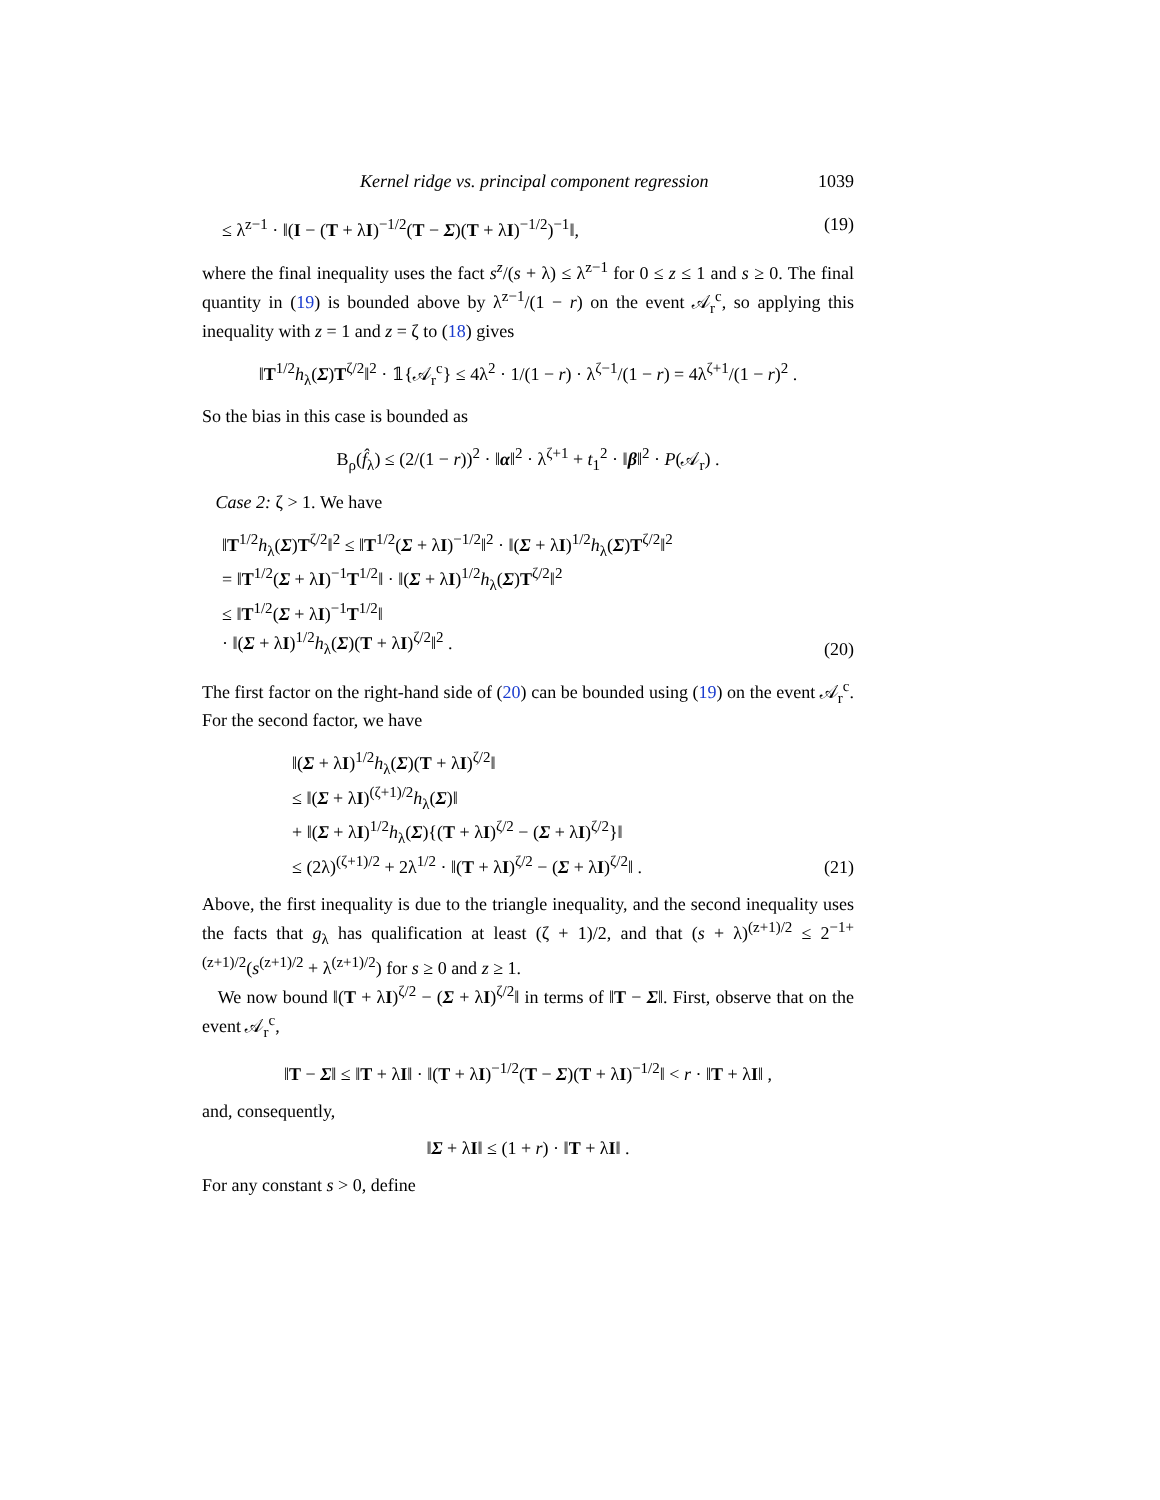Kernel ridge vs. principal component regression 1039
≤ λ<sup>z−1</sup> · ‖(I − (T + λI)<sup>−1/2</sup>(T − Σ)(T + λI)<sup>−1/2</sup>)<sup>−1</sup>‖, (19)
where the final inequality uses the fact s<sup>z</sup>/(s + λ) ≤ λ<sup>z−1</sup> for 0 ≤ z ≤ 1 and s ≥ 0. The final quantity in (19) is bounded above by λ<sup>z−1</sup>/(1 − r) on the event 𝒜<sub>r</sub><sup>c</sup>, so applying this inequality with z = 1 and z = ζ to (18) gives
‖T<sup>1/2</sup>h<sub>λ</sub>(Σ)T<sup>ζ/2</sup>‖<sup>2</sup> · 𝟙{𝒜<sub>r</sub><sup>c</sup>} ≤ 4λ<sup>2</sup> · 1/(1 − r) · λ<sup>ζ−1</sup>/(1 − r) = 4λ<sup>ζ+1</sup>/(1 − r)<sup>2</sup> .
So the bias in this case is bounded as
B<sub>ρ</sub>(f̂<sub>λ</sub>) ≤ (2/(1 − r))<sup>2</sup> · ‖α‖<sup>2</sup> · λ<sup>ζ+1</sup> + t<sub>1</sub><sup>2</sup> · ‖β‖<sup>2</sup> · P(𝒜<sub>r</sub>) .
Case 2: ζ > 1. We have
‖T<sup>1/2</sup>h<sub>λ</sub>(Σ)T<sup>ζ/2</sup>‖<sup>2</sup> ≤ ‖T<sup>1/2</sup>(Σ + λI)<sup>−1/2</sup>‖<sup>2</sup> · ‖(Σ + λI)<sup>1/2</sup>h<sub>λ</sub>(Σ)T<sup>ζ/2</sup>‖<sup>2</sup>
= ‖T<sup>1/2</sup>(Σ + λI)<sup>−1</sup>T<sup>1/2</sup>‖ · ‖(Σ + λI)<sup>1/2</sup>h<sub>λ</sub>(Σ)T<sup>ζ/2</sup>‖<sup>2</sup>
≤ ‖T<sup>1/2</sup>(Σ + λI)<sup>−1</sup>T<sup>1/2</sup>‖
· ‖(Σ + λI)<sup>1/2</sup>h<sub>λ</sub>(Σ)(T + λI)<sup>ζ/2</sup>‖<sup>2</sup> . (20)
The first factor on the right-hand side of (20) can be bounded using (19) on the event 𝒜<sub>r</sub><sup>c</sup>. For the second factor, we have
‖(Σ + λI)<sup>1/2</sup>h<sub>λ</sub>(Σ)(T + λI)<sup>ζ/2</sup>‖
≤ ‖(Σ + λI)<sup>(ζ+1)/2</sup>h<sub>λ</sub>(Σ)‖
+ ‖(Σ + λI)<sup>1/2</sup>h<sub>λ</sub>(Σ){(T + λI)<sup>ζ/2</sup> − (Σ + λI)<sup>ζ/2</sup>}‖
≤ (2λ)<sup>(ζ+1)/2</sup> + 2λ<sup>1/2</sup> · ‖(T + λI)<sup>ζ/2</sup> − (Σ + λI)<sup>ζ/2</sup>‖ . (21)
Above, the first inequality is due to the triangle inequality, and the second inequality uses the facts that g<sub>λ</sub> has qualification at least (ζ + 1)/2, and that (s + λ)<sup>(z+1)/2</sup> ≤ 2<sup>−1+(z+1)/2</sup>(s<sup>(z+1)/2</sup> + λ<sup>(z+1)/2</sup>) for s ≥ 0 and z ≥ 1.
We now bound ‖(T + λI)<sup>ζ/2</sup> − (Σ + λI)<sup>ζ/2</sup>‖ in terms of ‖T − Σ‖. First, observe that on the event 𝒜<sub>r</sub><sup>c</sup>,
‖T − Σ‖ ≤ ‖T + λI‖ · ‖(T + λI)<sup>−1/2</sup>(T − Σ)(T + λI)<sup>−1/2</sup>‖ < r · ‖T + λI‖ ,
and, consequently,
‖Σ + λI‖ ≤ (1 + r) · ‖T + λI‖ .
For any constant s > 0, define